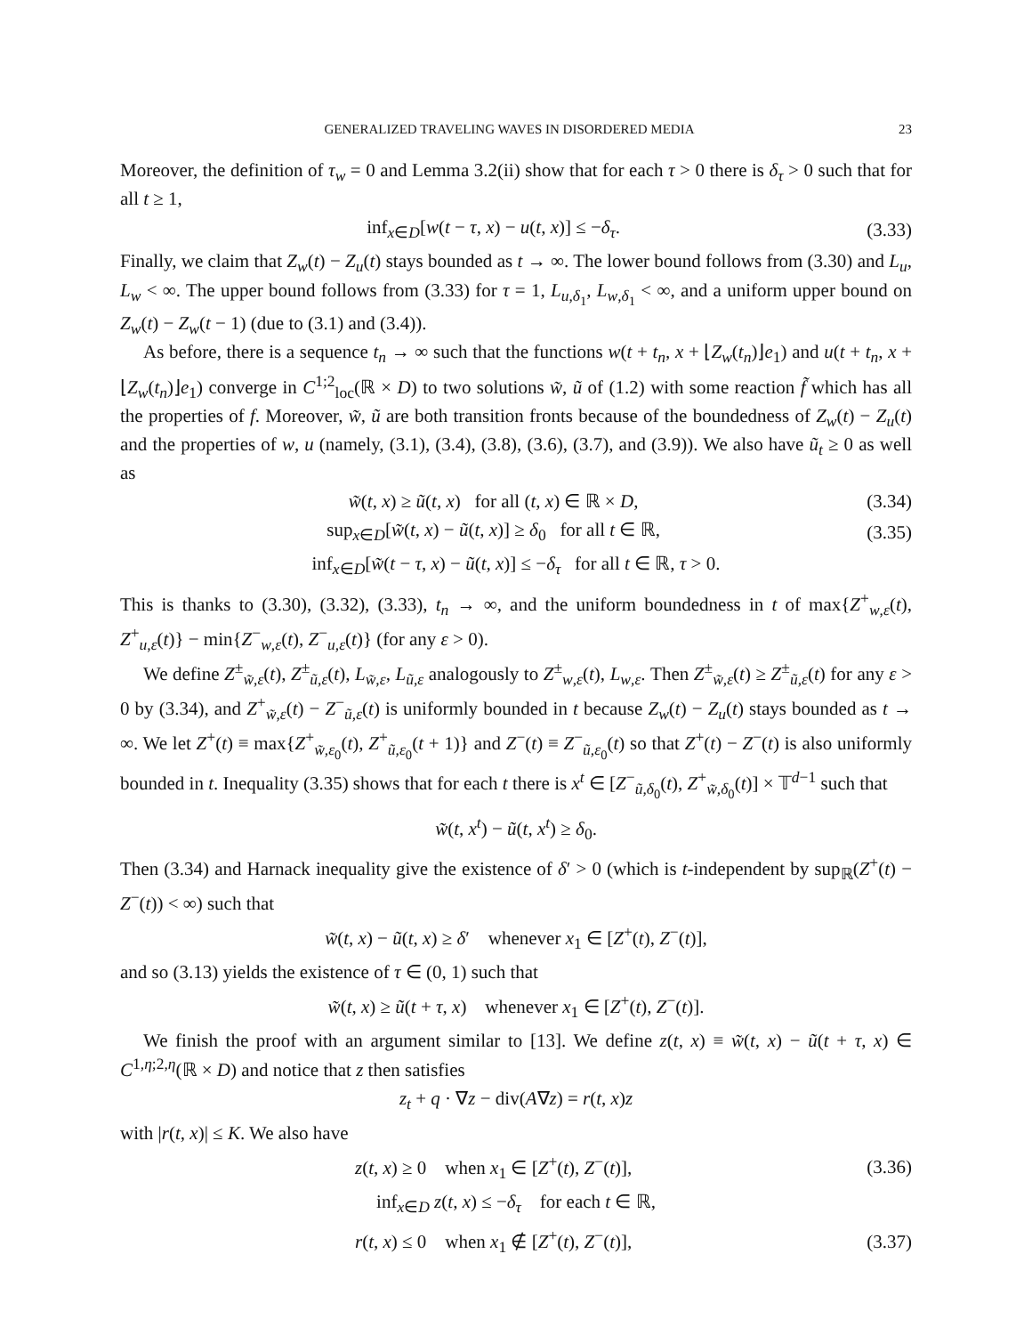GENERALIZED TRAVELING WAVES IN DISORDERED MEDIA 23
Moreover, the definition of τ<sub>w</sub> = 0 and Lemma 3.2(ii) show that for each τ > 0 there is δ<sub>τ</sub> > 0 such that for all t ≥ 1,
inf<sub>x∈D</sub>[w(t − τ, x) − u(t, x)] ≤ −δ<sub>τ</sub>. (3.33)
Finally, we claim that Z<sub>w</sub>(t) − Z<sub>u</sub>(t) stays bounded as t → ∞. The lower bound follows from (3.30) and L<sub>u</sub>, L<sub>w</sub> < ∞. The upper bound follows from (3.33) for τ = 1, L<sub>u,δ<sub>1</sub></sub>, L<sub>w,δ<sub>1</sub></sub> < ∞, and a uniform upper bound on Z<sub>w</sub>(t) − Z<sub>w</sub>(t − 1) (due to (3.1) and (3.4)).
As before, there is a sequence t<sub>n</sub> → ∞ such that the functions w(t + t<sub>n</sub>, x + ⌊Z<sub>w</sub>(t<sub>n</sub>)⌋e<sub>1</sub>) and u(t + t<sub>n</sub>, x + ⌊Z<sub>w</sub>(t<sub>n</sub>)⌋e<sub>1</sub>) converge in C<sup>1;2</sup><sub>loc</sub>(ℝ × D) to two solutions w̃, ũ of (1.2) with some reaction f̃ which has all the properties of f. Moreover, w̃, ũ are both transition fronts because of the boundedness of Z<sub>w</sub>(t) − Z<sub>u</sub>(t) and the properties of w, u (namely, (3.1), (3.4), (3.8), (3.6), (3.7), and (3.9)). We also have ũ<sub>t</sub> ≥ 0 as well as
w̃(t, x) ≥ ũ(t, x) for all (t, x) ∈ ℝ × D, (3.34)
sup<sub>x∈D</sub>[w̃(t, x) − ũ(t, x)] ≥ δ<sub>0</sub> for all t ∈ ℝ, (3.35)
inf<sub>x∈D</sub>[w̃(t − τ, x) − ũ(t, x)] ≤ −δ<sub>τ</sub> for all t ∈ ℝ, τ > 0.
This is thanks to (3.30), (3.32), (3.33), t<sub>n</sub> → ∞, and the uniform boundedness in t of max{Z<sup>+</sup><sub>w,ε</sub>(t), Z<sup>+</sup><sub>u,ε</sub>(t)} − min{Z<sup>−</sup><sub>w,ε</sub>(t), Z<sup>−</sup><sub>u,ε</sub>(t)} (for any ε > 0).
We define Z<sup>±</sup><sub>w̃,ε</sub>(t), Z<sup>±</sup><sub>ũ,ε</sub>(t), L<sub>w̃,ε</sub>, L<sub>ũ,ε</sub> analogously to Z<sup>±</sup><sub>w,ε</sub>(t), L<sub>w,ε</sub>. Then Z<sup>±</sup><sub>w̃,ε</sub>(t) ≥ Z<sup>±</sup><sub>ũ,ε</sub>(t) for any ε > 0 by (3.34), and Z<sup>+</sup><sub>w̃,ε</sub>(t) − Z<sup>−</sup><sub>ũ,ε</sub>(t) is uniformly bounded in t because Z<sub>w</sub>(t) − Z<sub>u</sub>(t) stays bounded as t → ∞. We let Z<sup>+</sup>(t) ≡ max{Z<sup>+</sup><sub>w̃,ε<sub>0</sub></sub>(t), Z<sup>+</sup><sub>ũ,ε<sub>0</sub></sub>(t + 1)} and Z<sup>−</sup>(t) ≡ Z<sup>−</sup><sub>ũ,ε<sub>0</sub></sub>(t) so that Z<sup>+</sup>(t) − Z<sup>−</sup>(t) is also uniformly bounded in t. Inequality (3.35) shows that for each t there is x<sup>t</sup> ∈ [Z<sup>−</sup><sub>ũ,δ<sub>0</sub></sub>(t), Z<sup>+</sup><sub>w̃,δ<sub>0</sub></sub>(t)] × 𝕋<sup>d−1</sup> such that
w̃(t, x<sup>t</sup>) − ũ(t, x<sup>t</sup>) ≥ δ<sub>0</sub>.
Then (3.34) and Harnack inequality give the existence of δ′ > 0 (which is t-independent by sup<sub>ℝ</sub>(Z<sup>+</sup>(t) − Z<sup>−</sup>(t)) < ∞) such that
w̃(t, x) − ũ(t, x) ≥ δ′ whenever x<sub>1</sub> ∈ [Z<sup>+</sup>(t), Z<sup>−</sup>(t)],
and so (3.13) yields the existence of τ ∈ (0, 1) such that
w̃(t, x) ≥ ũ(t + τ, x) whenever x<sub>1</sub> ∈ [Z<sup>+</sup>(t), Z<sup>−</sup>(t)].
We finish the proof with an argument similar to [13]. We define z(t, x) ≡ w̃(t, x) − ũ(t + τ, x) ∈ C<sup>1,η;2,η</sup>(ℝ × D) and notice that z then satisfies
z<sub>t</sub> + q · ∇z − div(A∇z) = r(t, x)z
with |r(t, x)| ≤ K. We also have
z(t, x) ≥ 0 when x<sub>1</sub> ∈ [Z<sup>+</sup>(t), Z<sup>−</sup>(t)], (3.36)
inf<sub>x∈D</sub> z(t, x) ≤ −δ<sub>τ</sub> for each t ∈ ℝ,
r(t, x) ≤ 0 when x<sub>1</sub> ∉ [Z<sup>+</sup>(t), Z<sup>−</sup>(t)], (3.37)